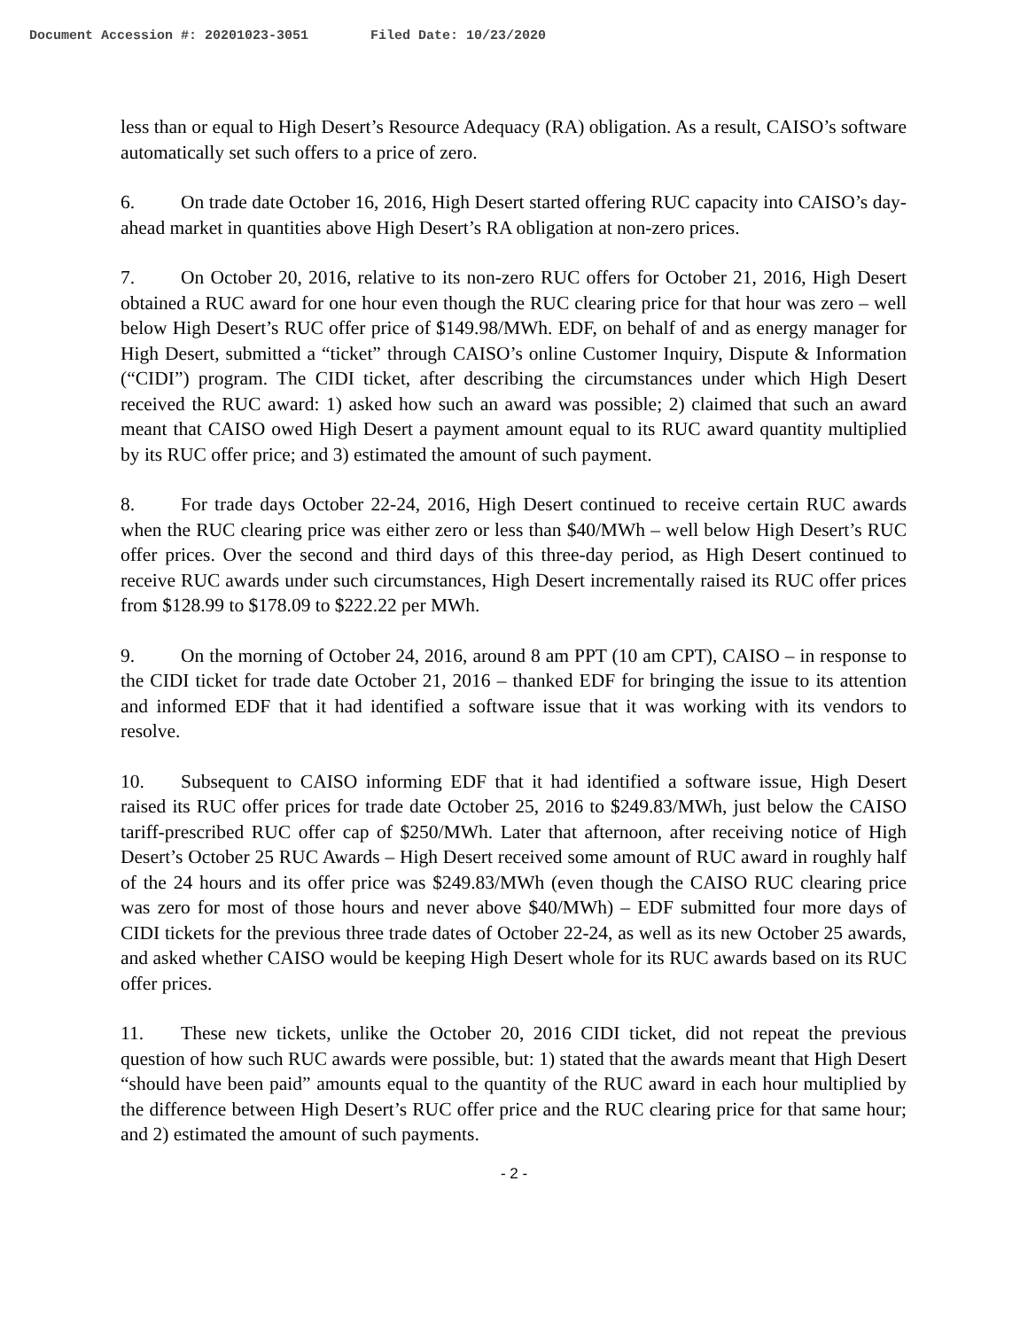Document Accession #: 20201023-3051 Filed Date: 10/23/2020
less than or equal to High Desert’s Resource Adequacy (RA) obligation. As a result, CAISO’s software automatically set such offers to a price of zero.
6. On trade date October 16, 2016, High Desert started offering RUC capacity into CAISO’s day-ahead market in quantities above High Desert’s RA obligation at non-zero prices.
7. On October 20, 2016, relative to its non-zero RUC offers for October 21, 2016, High Desert obtained a RUC award for one hour even though the RUC clearing price for that hour was zero – well below High Desert’s RUC offer price of $149.98/MWh. EDF, on behalf of and as energy manager for High Desert, submitted a “ticket” through CAISO’s online Customer Inquiry, Dispute & Information (“CIDI”) program. The CIDI ticket, after describing the circumstances under which High Desert received the RUC award: 1) asked how such an award was possible; 2) claimed that such an award meant that CAISO owed High Desert a payment amount equal to its RUC award quantity multiplied by its RUC offer price; and 3) estimated the amount of such payment.
8. For trade days October 22-24, 2016, High Desert continued to receive certain RUC awards when the RUC clearing price was either zero or less than $40/MWh – well below High Desert’s RUC offer prices. Over the second and third days of this three-day period, as High Desert continued to receive RUC awards under such circumstances, High Desert incrementally raised its RUC offer prices from $128.99 to $178.09 to $222.22 per MWh.
9. On the morning of October 24, 2016, around 8 am PPT (10 am CPT), CAISO – in response to the CIDI ticket for trade date October 21, 2016 – thanked EDF for bringing the issue to its attention and informed EDF that it had identified a software issue that it was working with its vendors to resolve.
10. Subsequent to CAISO informing EDF that it had identified a software issue, High Desert raised its RUC offer prices for trade date October 25, 2016 to $249.83/MWh, just below the CAISO tariff-prescribed RUC offer cap of $250/MWh. Later that afternoon, after receiving notice of High Desert’s October 25 RUC Awards – High Desert received some amount of RUC award in roughly half of the 24 hours and its offer price was $249.83/MWh (even though the CAISO RUC clearing price was zero for most of those hours and never above $40/MWh) – EDF submitted four more days of CIDI tickets for the previous three trade dates of October 22-24, as well as its new October 25 awards, and asked whether CAISO would be keeping High Desert whole for its RUC awards based on its RUC offer prices.
11. These new tickets, unlike the October 20, 2016 CIDI ticket, did not repeat the previous question of how such RUC awards were possible, but: 1) stated that the awards meant that High Desert “should have been paid” amounts equal to the quantity of the RUC award in each hour multiplied by the difference between High Desert’s RUC offer price and the RUC clearing price for that same hour; and 2) estimated the amount of such payments.
- 2 -